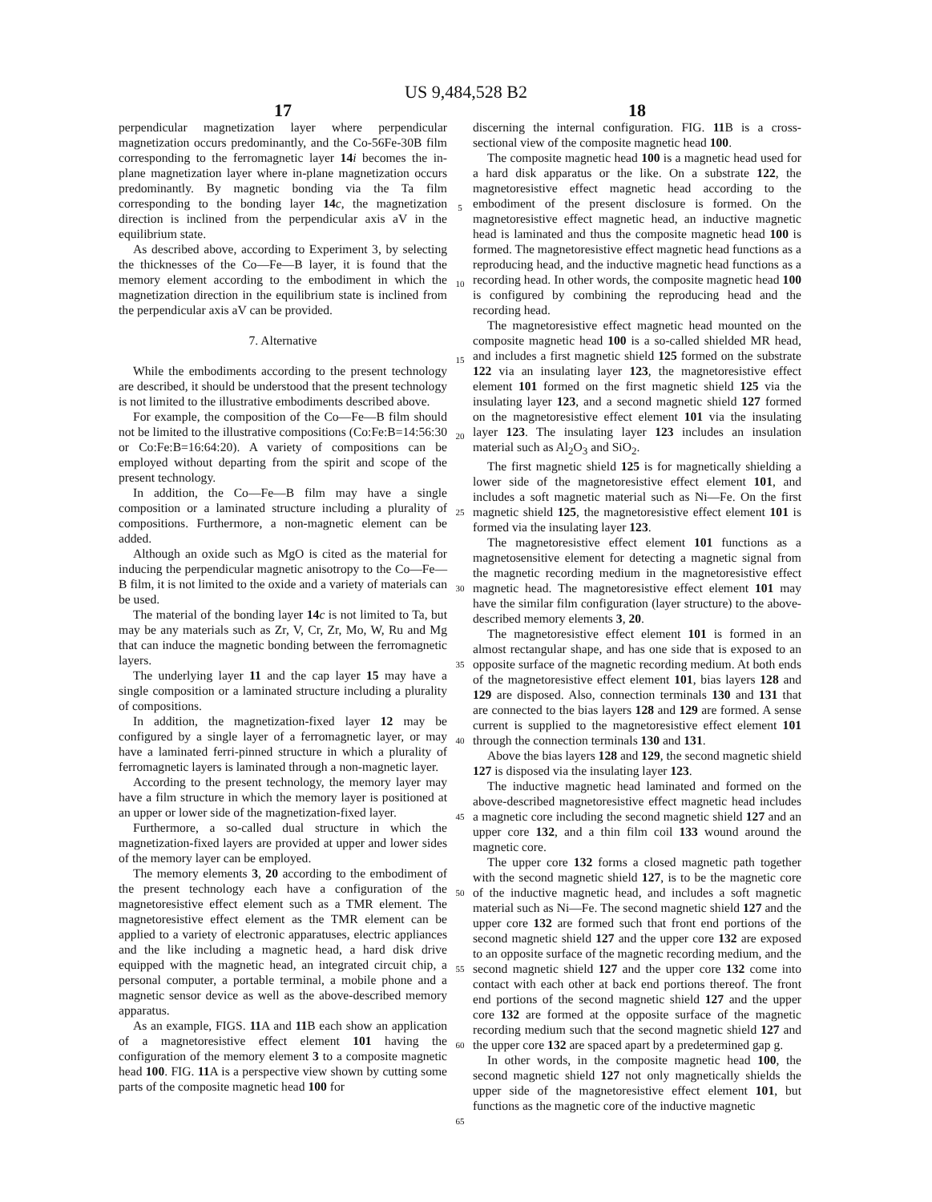US 9,484,528 B2
17
perpendicular magnetization layer where perpendicular magnetization occurs predominantly, and the Co-56Fe-30B film corresponding to the ferromagnetic layer 14 i becomes the in-plane magnetization layer where in-plane magnetization occurs predominantly. By magnetic bonding via the Ta film corresponding to the bonding layer 14 c, the magnetization direction is inclined from the perpendicular axis aV in the equilibrium state.
As described above, according to Experiment 3, by selecting the thicknesses of the Co—Fe—B layer, it is found that the memory element according to the embodiment in which the magnetization direction in the equilibrium state is inclined from the perpendicular axis aV can be provided.
7. Alternative
While the embodiments according to the present technology are described, it should be understood that the present technology is not limited to the illustrative embodiments described above.
For example, the composition of the Co—Fe—B film should not be limited to the illustrative compositions (Co:Fe:B=14:56:30 or Co:Fe:B=16:64:20). A variety of compositions can be employed without departing from the spirit and scope of the present technology.
In addition, the Co—Fe—B film may have a single composition or a laminated structure including a plurality of compositions. Furthermore, a non-magnetic element can be added.
Although an oxide such as MgO is cited as the material for inducing the perpendicular magnetic anisotropy to the Co—Fe—B film, it is not limited to the oxide and a variety of materials can be used.
The material of the bonding layer 14 c is not limited to Ta, but may be any materials such as Zr, V, Cr, Zr, Mo, W, Ru and Mg that can induce the magnetic bonding between the ferromagnetic layers.
The underlying layer 11 and the cap layer 15 may have a single composition or a laminated structure including a plurality of compositions.
In addition, the magnetization-fixed layer 12 may be configured by a single layer of a ferromagnetic layer, or may have a laminated ferri-pinned structure in which a plurality of ferromagnetic layers is laminated through a non-magnetic layer.
According to the present technology, the memory layer may have a film structure in which the memory layer is positioned at an upper or lower side of the magnetization-fixed layer.
Furthermore, a so-called dual structure in which the magnetization-fixed layers are provided at upper and lower sides of the memory layer can be employed.
The memory elements 3, 20 according to the embodiment of the present technology each have a configuration of the magnetoresistive effect element such as a TMR element. The magnetoresistive effect element as the TMR element can be applied to a variety of electronic apparatuses, electric appliances and the like including a magnetic head, a hard disk drive equipped with the magnetic head, an integrated circuit chip, a personal computer, a portable terminal, a mobile phone and a magnetic sensor device as well as the above-described memory apparatus.
As an example, FIGS. 11 A and 11 B each show an application of a magnetoresistive effect element 101 having the configuration of the memory element 3 to a composite magnetic head 100. FIG. 11 A is a perspective view shown by cutting some parts of the composite magnetic head 100 for
5
10
15
20
25
30
35
40
45
50
55
60
65
18
discerning the internal configuration. FIG. 11 B is a cross-sectional view of the composite magnetic head 100.
The composite magnetic head 100 is a magnetic head used for a hard disk apparatus or the like. On a substrate 122, the magnetoresistive effect magnetic head according to the embodiment of the present disclosure is formed. On the magnetoresistive effect magnetic head, an inductive magnetic head is laminated and thus the composite magnetic head 100 is formed. The magnetoresistive effect magnetic head functions as a reproducing head, and the inductive magnetic head functions as a recording head. In other words, the composite magnetic head 100 is configured by combining the reproducing head and the recording head.
The magnetoresistive effect magnetic head mounted on the composite magnetic head 100 is a so-called shielded MR head, and includes a first magnetic shield 125 formed on the substrate 122 via an insulating layer 123, the magnetoresistive effect element 101 formed on the first magnetic shield 125 via the insulating layer 123, and a second magnetic shield 127 formed on the magnetoresistive effect element 101 via the insulating layer 123. The insulating layer 123 includes an insulation material such as Al<sub>2</sub>O<sub>3</sub> and SiO<sub>2</sub>.
The first magnetic shield 125 is for magnetically shielding a lower side of the magnetoresistive effect element 101, and includes a soft magnetic material such as Ni—Fe. On the first magnetic shield 125, the magnetoresistive effect element 101 is formed via the insulating layer 123.
The magnetoresistive effect element 101 functions as a magnetosensitive element for detecting a magnetic signal from the magnetic recording medium in the magnetoresistive effect magnetic head. The magnetoresistive effect element 101 may have the similar film configuration (layer structure) to the above-described memory elements 3, 20.
The magnetoresistive effect element 101 is formed in an almost rectangular shape, and has one side that is exposed to an opposite surface of the magnetic recording medium. At both ends of the magnetoresistive effect element 101, bias layers 128 and 129 are disposed. Also, connection terminals 130 and 131 that are connected to the bias layers 128 and 129 are formed. A sense current is supplied to the magnetoresistive effect element 101 through the connection terminals 130 and 131.
Above the bias layers 128 and 129, the second magnetic shield 127 is disposed via the insulating layer 123.
The inductive magnetic head laminated and formed on the above-described magnetoresistive effect magnetic head includes a magnetic core including the second magnetic shield 127 and an upper core 132, and a thin film coil 133 wound around the magnetic core.
The upper core 132 forms a closed magnetic path together with the second magnetic shield 127, is to be the magnetic core of the inductive magnetic head, and includes a soft magnetic material such as Ni—Fe. The second magnetic shield 127 and the upper core 132 are formed such that front end portions of the second magnetic shield 127 and the upper core 132 are exposed to an opposite surface of the magnetic recording medium, and the second magnetic shield 127 and the upper core 132 come into contact with each other at back end portions thereof. The front end portions of the second magnetic shield 127 and the upper core 132 are formed at the opposite surface of the magnetic recording medium such that the second magnetic shield 127 and the upper core 132 are spaced apart by a predetermined gap g.
In other words, in the composite magnetic head 100, the second magnetic shield 127 not only magnetically shields the upper side of the magnetoresistive effect element 101, but functions as the magnetic core of the inductive magnetic